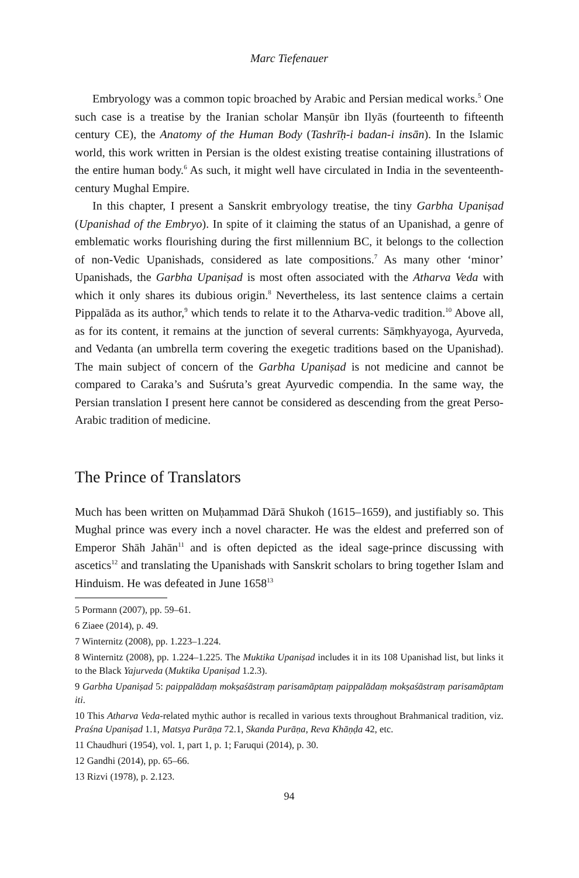Marc Tiefenauer
Embryology was a common topic broached by Arabic and Persian medical works.<sup>5</sup> One such case is a treatise by the Iranian scholar Manṣūr ibn Ilyās (fourteenth to fifteenth century CE), the Anatomy of the Human Body (Tashrīḥ-i badan-i insān). In the Islamic world, this work written in Persian is the oldest existing treatise containing illustrations of the entire human body.<sup>6</sup> As such, it might well have circulated in India in the seventeenth-century Mughal Empire.
In this chapter, I present a Sanskrit embryology treatise, the tiny Garbha Upaniṣad (Upanishad of the Embryo). In spite of it claiming the status of an Upanishad, a genre of emblematic works flourishing during the first millennium BC, it belongs to the collection of non-Vedic Upanishads, considered as late compositions.<sup>7</sup> As many other ‘minor’ Upanishads, the Garbha Upaniṣad is most often associated with the Atharva Veda with which it only shares its dubious origin.<sup>8</sup> Nevertheless, its last sentence claims a certain Pippalāda as its author,<sup>9</sup> which tends to relate it to the Atharva-vedic tradition.<sup>10</sup> Above all, as for its content, it remains at the junction of several currents: Sāṃkhyayoga, Ayurveda, and Vedanta (an umbrella term covering the exegetic traditions based on the Upanishad). The main subject of concern of the Garbha Upaniṣad is not medicine and cannot be compared to Caraka’s and Suśruta’s great Ayurvedic compendia. In the same way, the Persian translation I present here cannot be considered as descending from the great Perso-Arabic tradition of medicine.
The Prince of Translators
Much has been written on Muḥammad Dārā Shukoh (1615–1659), and justifiably so. This Mughal prince was every inch a novel character. He was the eldest and preferred son of Emperor Shāh Jahān<sup>11</sup> and is often depicted as the ideal sage-prince discussing with ascetics<sup>12</sup> and translating the Upanishads with Sanskrit scholars to bring together Islam and Hinduism. He was defeated in June 1658<sup>13</sup>
5 Pormann (2007), pp. 59–61.
6 Ziaee (2014), p. 49.
7 Winternitz (2008), pp. 1.223–1.224.
8 Winternitz (2008), pp. 1.224–1.225. The Muktika Upaniṣad includes it in its 108 Upanishad list, but links it to the Black Yajurveda (Muktika Upaniṣad 1.2.3).
9 Garbha Upaniṣad 5: paippalādaṃ mokṣaśāstraṃ parisamāptaṃ paippalādaṃ mokṣaśāstraṃ parisamāptam iti.
10 This Atharva Veda-related mythic author is recalled in various texts throughout Brahmanical tradition, viz. Praśna Upaniṣad 1.1, Matsya Purāṇa 72.1, Skanda Purāṇa, Reva Khāṇḍa 42, etc.
11 Chaudhuri (1954), vol. 1, part 1, p. 1; Faruqui (2014), p. 30.
12 Gandhi (2014), pp. 65–66.
13 Rizvi (1978), p. 2.123.
94